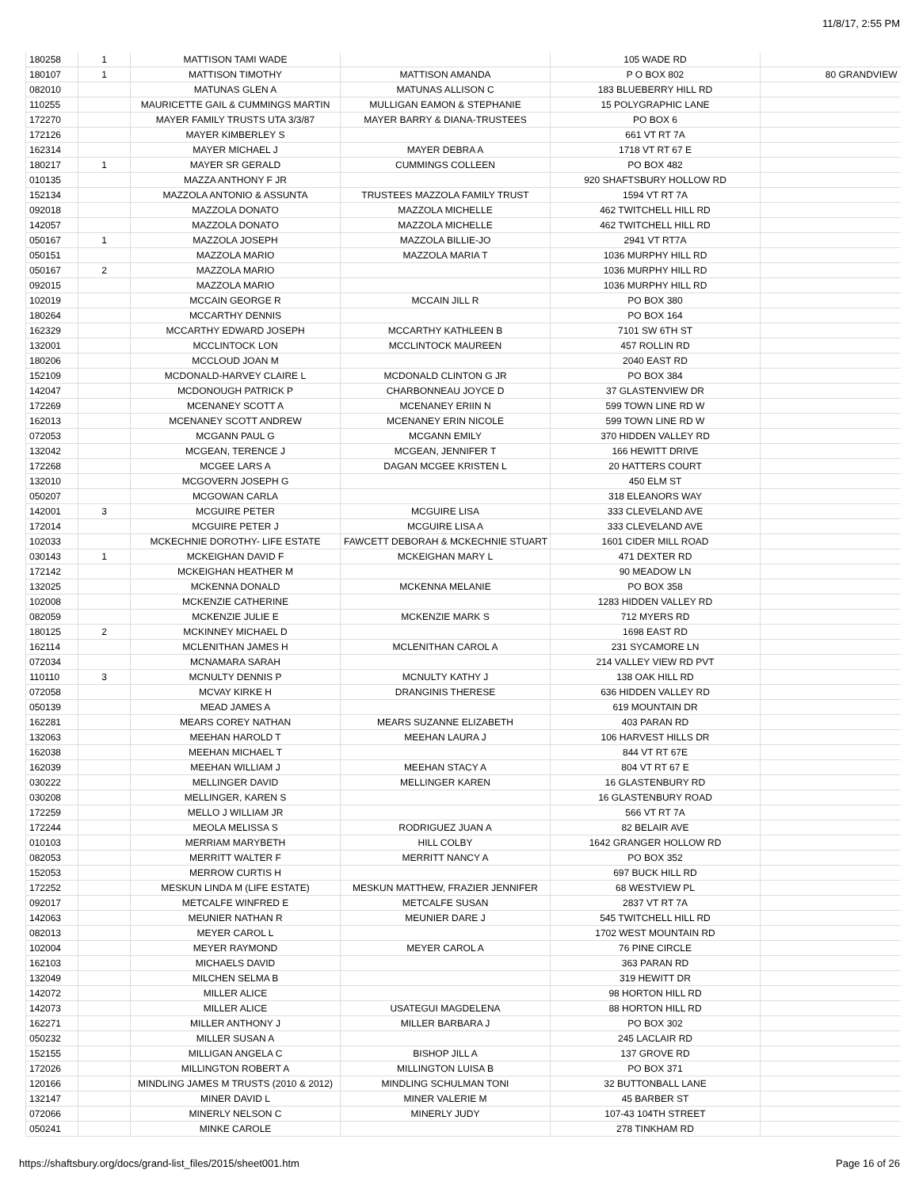11/8/17, 2:55 PM
| 180258 | 1 | MATTISON TAMI WADE | | 105 WADE RD | |
| 180107 | 1 | MATTISON TIMOTHY | MATTISON AMANDA | P O BOX 802 | 80 GRANDVIEW |
| 082010 | | MATUNAS GLEN A | MATUNAS ALLISON C | 183 BLUEBERRY HILL RD | |
| 110255 | | MAURICETTE GAIL & CUMMINGS MARTIN | MULLIGAN EAMON & STEPHANIE | 15 POLYGRAPHIC LANE | |
| 172270 | | MAYER FAMILY TRUSTS UTA 3/3/87 | MAYER BARRY & DIANA-TRUSTEES | PO BOX 6 | |
| 172126 | | MAYER KIMBERLEY S | | 661 VT RT 7A | |
| 162314 | | MAYER MICHAEL J | MAYER DEBRA A | 1718 VT RT 67 E | |
| 180217 | 1 | MAYER SR GERALD | CUMMINGS COLLEEN | PO BOX 482 | |
| 010135 | | MAZZA ANTHONY F JR | | 920 SHAFTSBURY HOLLOW RD | |
| 152134 | | MAZZOLA ANTONIO & ASSUNTA | TRUSTEES MAZZOLA FAMILY TRUST | 1594 VT RT 7A | |
| 092018 | | MAZZOLA DONATO | MAZZOLA MICHELLE | 462 TWITCHELL HILL RD | |
| 142057 | | MAZZOLA DONATO | MAZZOLA MICHELLE | 462 TWITCHELL HILL RD | |
| 050167 | 1 | MAZZOLA JOSEPH | MAZZOLA BILLIE-JO | 2941 VT RT7A | |
| 050151 | | MAZZOLA MARIO | MAZZOLA MARIA T | 1036 MURPHY HILL RD | |
| 050167 | 2 | MAZZOLA MARIO | | 1036 MURPHY HILL RD | |
| 092015 | | MAZZOLA MARIO | | 1036 MURPHY HILL RD | |
| 102019 | | MCCAIN GEORGE R | MCCAIN JILL R | PO BOX 380 | |
| 180264 | | MCCARTHY DENNIS | | PO BOX 164 | |
| 162329 | | MCCARTHY EDWARD JOSEPH | MCCARTHY KATHLEEN B | 7101 SW 6TH ST | |
| 132001 | | MCCLINTOCK LON | MCCLINTOCK MAUREEN | 457 ROLLIN RD | |
| 180206 | | MCCLOUD JOAN M | | 2040 EAST RD | |
| 152109 | | MCDONALD-HARVEY CLAIRE L | MCDONALD CLINTON G JR | PO BOX 384 | |
| 142047 | | MCDONOUGH PATRICK P | CHARBONNEAU JOYCE D | 37 GLASTENVIEW DR | |
| 172269 | | MCENANEY SCOTT A | MCENANEY ERIIN N | 599 TOWN LINE RD W | |
| 162013 | | MCENANEY SCOTT ANDREW | MCENANEY ERIN NICOLE | 599 TOWN LINE RD W | |
| 072053 | | MCGANN PAUL G | MCGANN EMILY | 370 HIDDEN VALLEY RD | |
| 132042 | | MCGEAN, TERENCE J | MCGEAN, JENNIFER T | 166 HEWITT DRIVE | |
| 172268 | | MCGEE LARS A | DAGAN MCGEE KRISTEN L | 20 HATTERS COURT | |
| 132010 | | MCGOVERN JOSEPH G | | 450 ELM ST | |
| 050207 | | MCGOWAN CARLA | | 318 ELEANORS WAY | |
| 142001 | 3 | MCGUIRE PETER | MCGUIRE LISA | 333 CLEVELAND AVE | |
| 172014 | | MCGUIRE PETER J | MCGUIRE LISA A | 333 CLEVELAND AVE | |
| 102033 | | MCKECHNIE DOROTHY- LIFE ESTATE | FAWCETT DEBORAH & MCKECHNIE STUART | 1601 CIDER MILL ROAD | |
| 030143 | 1 | MCKEIGHAN DAVID F | MCKEIGHAN MARY L | 471 DEXTER RD | |
| 172142 | | MCKEIGHAN HEATHER M | | 90 MEADOW LN | |
| 132025 | | MCKENNA DONALD | MCKENNA MELANIE | PO BOX 358 | |
| 102008 | | MCKENZIE CATHERINE | | 1283 HIDDEN VALLEY RD | |
| 082059 | | MCKENZIE JULIE E | MCKENZIE MARK S | 712 MYERS RD | |
| 180125 | 2 | MCKINNEY MICHAEL D | | 1698 EAST RD | |
| 162114 | | MCLENITHAN JAMES H | MCLENITHAN CAROL A | 231 SYCAMORE LN | |
| 072034 | | MCNAMARA SARAH | | 214 VALLEY VIEW RD PVT | |
| 110110 | 3 | MCNULTY DENNIS P | MCNULTY KATHY J | 138 OAK HILL RD | |
| 072058 | | MCVAY KIRKE H | DRANGINIS THERESE | 636 HIDDEN VALLEY RD | |
| 050139 | | MEAD JAMES A | | 619 MOUNTAIN DR | |
| 162281 | | MEARS COREY NATHAN | MEARS SUZANNE ELIZABETH | 403 PARAN RD | |
| 132063 | | MEEHAN HAROLD T | MEEHAN LAURA J | 106 HARVEST HILLS DR | |
| 162038 | | MEEHAN MICHAEL T | | 844 VT RT 67E | |
| 162039 | | MEEHAN WILLIAM J | MEEHAN STACY A | 804 VT RT 67 E | |
| 030222 | | MELLINGER DAVID | MELLINGER KAREN | 16 GLASTENBURY RD | |
| 030208 | | MELLINGER, KAREN S | | 16 GLASTENBURY ROAD | |
| 172259 | | MELLO J WILLIAM JR | | 566 VT RT 7A | |
| 172244 | | MEOLA MELISSA S | RODRIGUEZ JUAN A | 82 BELAIR AVE | |
| 010103 | | MERRIAM MARYBETH | HILL COLBY | 1642 GRANGER HOLLOW RD | |
| 082053 | | MERRITT WALTER F | MERRITT NANCY A | PO BOX 352 | |
| 152053 | | MERROW CURTIS H | | 697 BUCK HILL RD | |
| 172252 | | MESKUN LINDA M (LIFE ESTATE) | MESKUN MATTHEW, FRAZIER JENNIFER | 68 WESTVIEW PL | |
| 092017 | | METCALFE WINFRED E | METCALFE SUSAN | 2837 VT RT 7A | |
| 142063 | | MEUNIER NATHAN R | MEUNIER DARE J | 545 TWITCHELL HILL RD | |
| 082013 | | MEYER CAROL L | | 1702 WEST MOUNTAIN RD | |
| 102004 | | MEYER RAYMOND | MEYER CAROL A | 76 PINE CIRCLE | |
| 162103 | | MICHAELS DAVID | | 363 PARAN RD | |
| 132049 | | MILCHEN SELMA B | | 319 HEWITT DR | |
| 142072 | | MILLER ALICE | | 98 HORTON HILL RD | |
| 142073 | | MILLER ALICE | USATEGUI MAGDELENA | 88 HORTON HILL RD | |
| 162271 | | MILLER ANTHONY J | MILLER BARBARA J | PO BOX 302 | |
| 050232 | | MILLER SUSAN A | | 245 LACLAIR RD | |
| 152155 | | MILLIGAN ANGELA C | BISHOP JILL A | 137 GROVE RD | |
| 172026 | | MILLINGTON ROBERT A | MILLINGTON LUISA B | PO BOX 371 | |
| 120166 | | MINDLING JAMES M TRUSTS (2010 & 2012) | MINDLING SCHULMAN TONI | 32 BUTTONBALL LANE | |
| 132147 | | MINER DAVID L | MINER VALERIE M | 45 BARBER ST | |
| 072066 | | MINERLY NELSON C | MINERLY JUDY | 107-43 104TH STREET | |
| 050241 | | MINKE CAROLE | | 278 TINKHAM RD | |
https://shaftsbury.org/docs/grand-list_files/2015/sheet001.htm Page 16 of 26